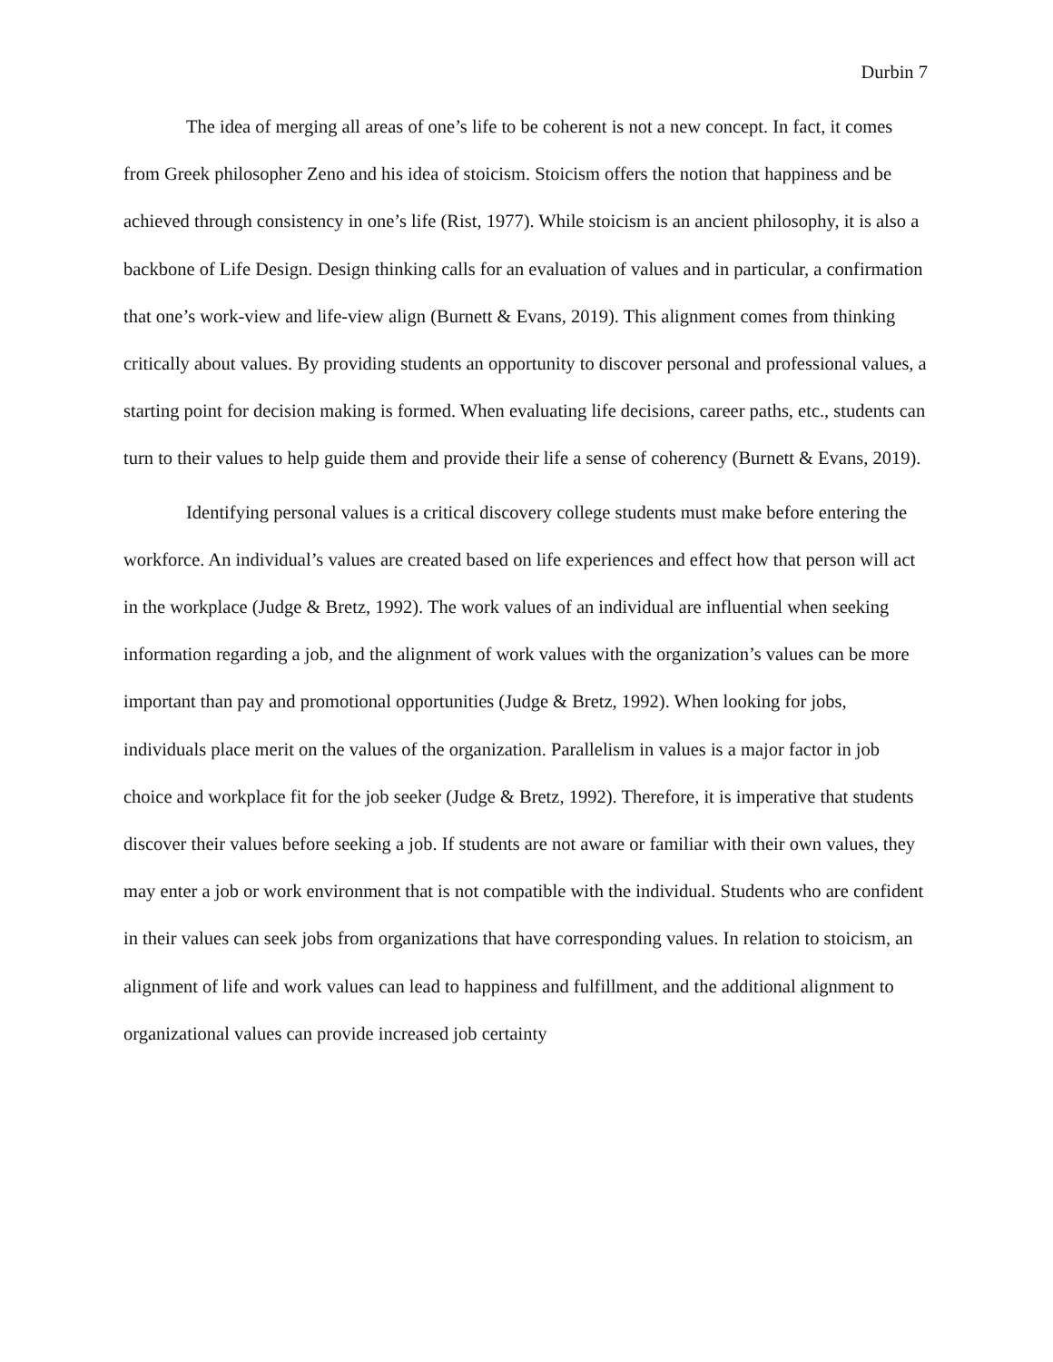Durbin 7
The idea of merging all areas of one’s life to be coherent is not a new concept. In fact, it comes from Greek philosopher Zeno and his idea of stoicism. Stoicism offers the notion that happiness and be achieved through consistency in one’s life (Rist, 1977). While stoicism is an ancient philosophy, it is also a backbone of Life Design. Design thinking calls for an evaluation of values and in particular, a confirmation that one’s work-view and life-view align (Burnett & Evans, 2019). This alignment comes from thinking critically about values. By providing students an opportunity to discover personal and professional values, a starting point for decision making is formed. When evaluating life decisions, career paths, etc., students can turn to their values to help guide them and provide their life a sense of coherency (Burnett & Evans, 2019).
Identifying personal values is a critical discovery college students must make before entering the workforce. An individual’s values are created based on life experiences and effect how that person will act in the workplace (Judge & Bretz, 1992). The work values of an individual are influential when seeking information regarding a job, and the alignment of work values with the organization’s values can be more important than pay and promotional opportunities (Judge & Bretz, 1992). When looking for jobs, individuals place merit on the values of the organization. Parallelism in values is a major factor in job choice and workplace fit for the job seeker (Judge & Bretz, 1992). Therefore, it is imperative that students discover their values before seeking a job. If students are not aware or familiar with their own values, they may enter a job or work environment that is not compatible with the individual. Students who are confident in their values can seek jobs from organizations that have corresponding values. In relation to stoicism, an alignment of life and work values can lead to happiness and fulfillment, and the additional alignment to organizational values can provide increased job certainty